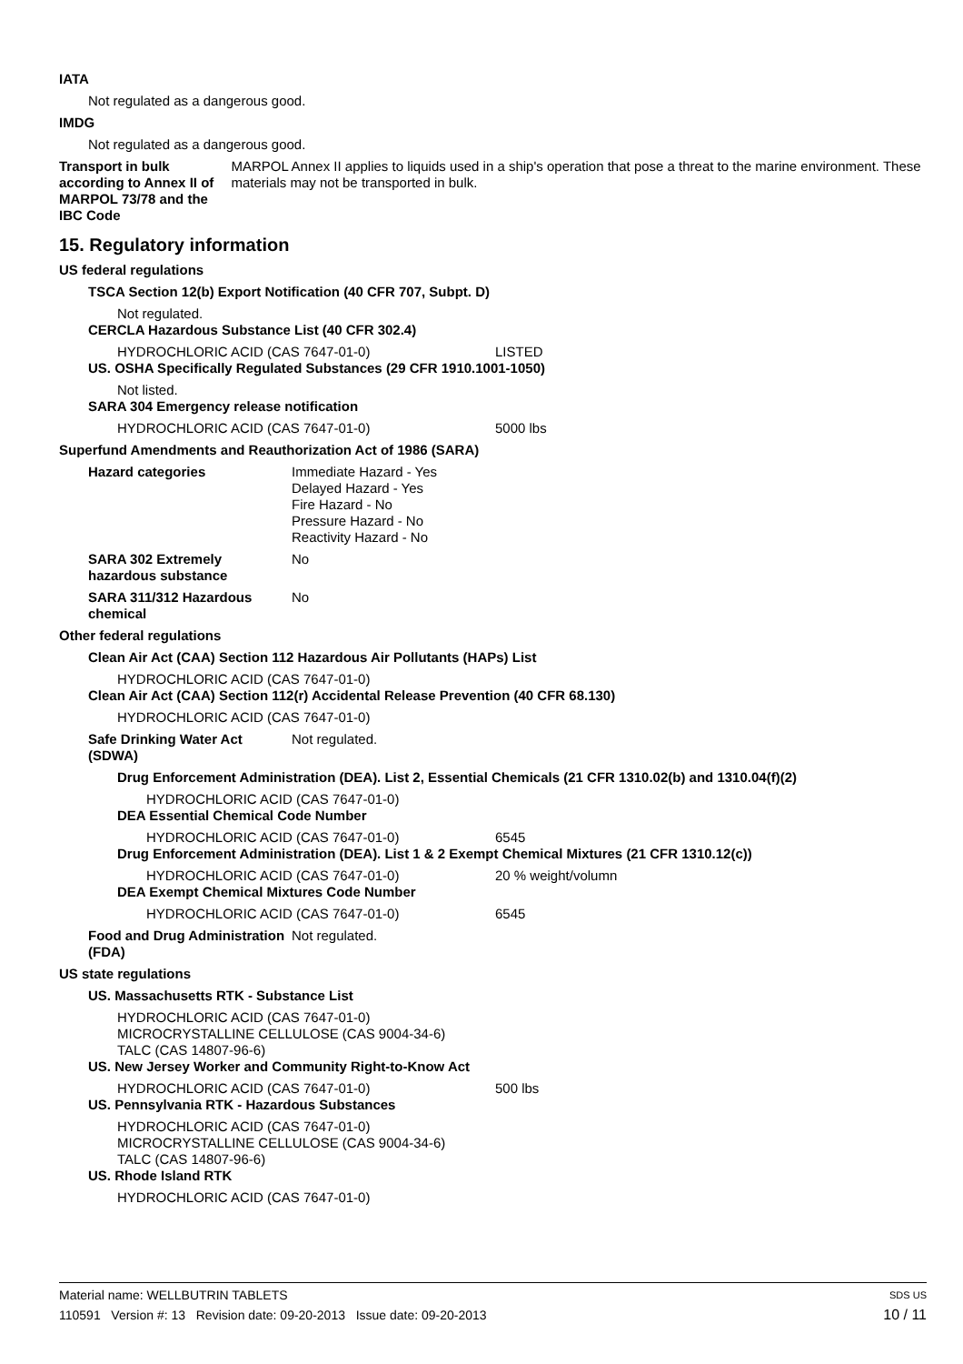IATA
Not regulated as a dangerous good.
IMDG
Not regulated as a dangerous good.
Transport in bulk according to Annex II of MARPOL 73/78 and the IBC Code
MARPOL Annex II applies to liquids used in a ship's operation that pose a threat to the marine environment. These materials may not be transported in bulk.
15. Regulatory information
US federal regulations
TSCA Section 12(b) Export Notification (40 CFR 707, Subpt. D)
Not regulated.
CERCLA Hazardous Substance List (40 CFR 302.4)
HYDROCHLORIC ACID (CAS 7647-01-0) LISTED
US. OSHA Specifically Regulated Substances (29 CFR 1910.1001-1050)
Not listed.
SARA 304 Emergency release notification
HYDROCHLORIC ACID (CAS 7647-01-0) 5000 lbs
Superfund Amendments and Reauthorization Act of 1986 (SARA)
Hazard categories Immediate Hazard - Yes
Delayed Hazard - Yes
Fire Hazard - No
Pressure Hazard - No
Reactivity Hazard - No
SARA 302 Extremely hazardous substance
No
SARA 311/312 Hazardous chemical
No
Other federal regulations
Clean Air Act (CAA) Section 112 Hazardous Air Pollutants (HAPs) List
HYDROCHLORIC ACID (CAS 7647-01-0)
Clean Air Act (CAA) Section 112(r) Accidental Release Prevention (40 CFR 68.130)
HYDROCHLORIC ACID (CAS 7647-01-0)
Safe Drinking Water Act (SDWA)
Not regulated.
Drug Enforcement Administration (DEA). List 2, Essential Chemicals (21 CFR 1310.02(b) and 1310.04(f)(2)
HYDROCHLORIC ACID (CAS 7647-01-0)
DEA Essential Chemical Code Number
HYDROCHLORIC ACID (CAS 7647-01-0) 6545
Drug Enforcement Administration (DEA). List 1 & 2 Exempt Chemical Mixtures (21 CFR 1310.12(c))
HYDROCHLORIC ACID (CAS 7647-01-0) 20 % weight/volumn
DEA Exempt Chemical Mixtures Code Number
HYDROCHLORIC ACID (CAS 7647-01-0) 6545
Food and Drug Administration (FDA)
Not regulated.
US state regulations
US. Massachusetts RTK - Substance List
HYDROCHLORIC ACID (CAS 7647-01-0)
MICROCRYSTALLINE CELLULOSE (CAS 9004-34-6)
TALC (CAS 14807-96-6)
US. New Jersey Worker and Community Right-to-Know Act
HYDROCHLORIC ACID (CAS 7647-01-0) 500 lbs
US. Pennsylvania RTK - Hazardous Substances
HYDROCHLORIC ACID (CAS 7647-01-0)
MICROCRYSTALLINE CELLULOSE (CAS 9004-34-6)
TALC (CAS 14807-96-6)
US. Rhode Island RTK
HYDROCHLORIC ACID (CAS 7647-01-0)
Material name: WELLBUTRIN TABLETS SDS US
110591 Version #: 13 Revision date: 09-20-2013 Issue date: 09-20-2013 10 / 11